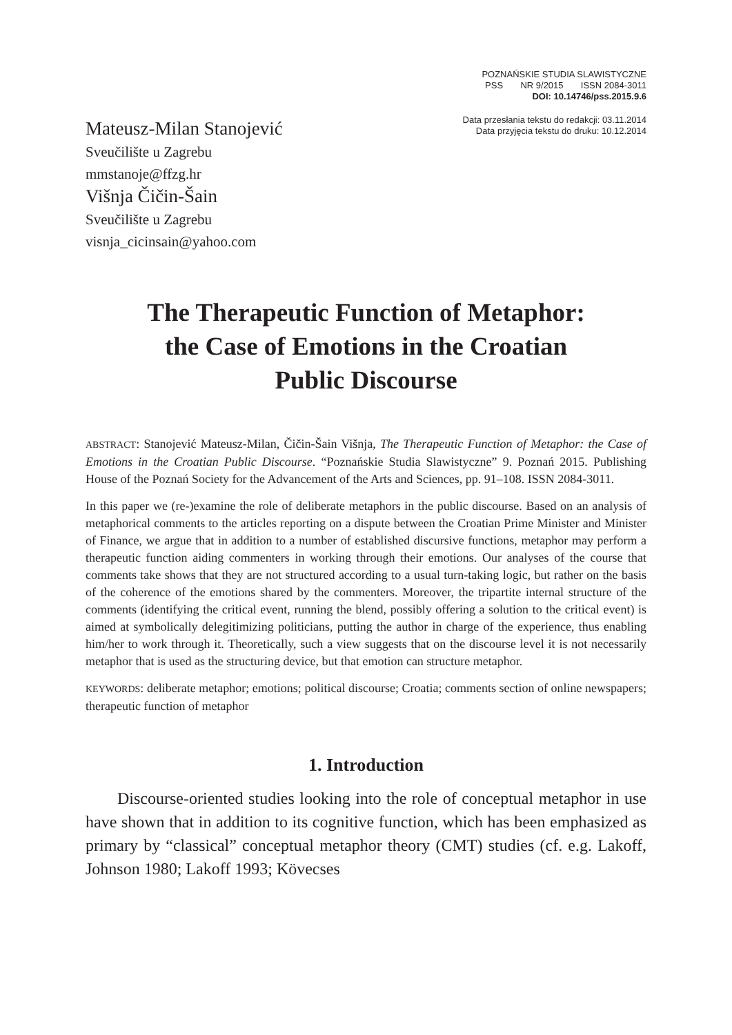POZNAŃSKIE STUDIA SLAWISTYCZNE
PSS NR 9/2015 ISSN 2084-3011
DOI: 10.14746/pss.2015.9.6
Mateusz-Milan Stanojević
Sveučilište u Zagrebu
mmstanoje@ffzg.hr
Višnja Čičin-Šain
Sveučilište u Zagrebu
visnja_cicinsain@yahoo.com
Data przesłania tekstu do redakcji: 03.11.2014
Data przyjęcia tekstu do druku: 10.12.2014
The Therapeutic Function of Metaphor:
the Case of Emotions in the Croatian
Public Discourse
ABSTRACT: Stanojević Mateusz-Milan, Čičin-Šain Višnja, The Therapeutic Function of Metaphor: the Case of Emotions in the Croatian Public Discourse. “Poznańskie Studia Slawistyczne” 9. Poznań 2015. Publishing House of the Poznań Society for the Advancement of the Arts and Sciences, pp. 91–108. ISSN 2084-3011.
In this paper we (re-)examine the role of deliberate metaphors in the public discourse. Based on an analysis of metaphorical comments to the articles reporting on a dispute between the Croatian Prime Minister and Minister of Finance, we argue that in addition to a number of established discursive functions, metaphor may perform a therapeutic function aiding commenters in working through their emotions. Our analyses of the course that comments take shows that they are not structured according to a usual turn-taking logic, but rather on the basis of the coherence of the emotions shared by the commenters. Moreover, the tripartite internal structure of the comments (identifying the critical event, running the blend, possibly offering a solution to the critical event) is aimed at symbolically delegitimizing politicians, putting the author in charge of the experience, thus enabling him/her to work through it. Theoretically, such a view suggests that on the discourse level it is not necessarily metaphor that is used as the structuring device, but that emotion can structure metaphor.
KEYWORDS: deliberate metaphor; emotions; political discourse; Croatia; comments section of online newspapers; therapeutic function of metaphor
1. Introduction
Discourse-oriented studies looking into the role of conceptual metaphor in use have shown that in addition to its cognitive function, which has been emphasized as primary by “classical” conceptual metaphor theory (CMT) studies (cf. e.g. Lakoff, Johnson 1980; Lakoff 1993; Kövecses